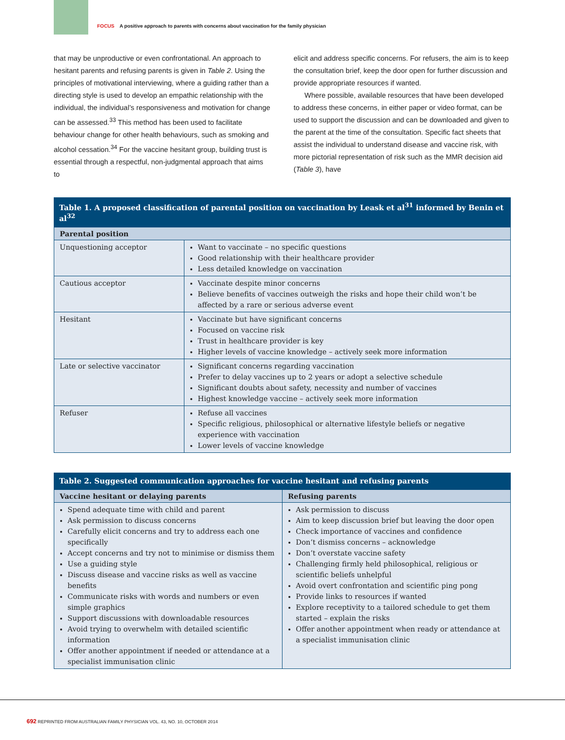FOCUS A positive approach to parents with concerns about vaccination for the family physician
that may be unproductive or even confrontational. An approach to hesitant parents and refusing parents is given in Table 2. Using the principles of motivational interviewing, where a guiding rather than a directing style is used to develop an empathic relationship with the individual, the individual’s responsiveness and motivation for change can be assessed.<sup>33</sup> This method has been used to facilitate behaviour change for other health behaviours, such as smoking and alcohol cessation.<sup>34</sup> For the vaccine hesitant group, building trust is essential through a respectful, non-judgmental approach that aims to
elicit and address specific concerns. For refusers, the aim is to keep the consultation brief, keep the door open for further discussion and provide appropriate resources if wanted.
Where possible, available resources that have been developed to address these concerns, in either paper or video format, can be used to support the discussion and can be downloaded and given to the parent at the time of the consultation. Specific fact sheets that assist the individual to understand disease and vaccine risk, with more pictorial representation of risk such as the MMR decision aid (Table 3), have
Table 1. A proposed classification of parental position on vaccination by Leask et al <sup>31</sup> informed by Benin et al <sup>32</sup>
| Parental position | |
| --- | --- |
| Unquestioning acceptor | Want to vaccinate – no specific questions Good relationship with their healthcare provider Less detailed knowledge on vaccination |
| Cautious acceptor | Vaccinate despite minor concerns Believe benefits of vaccines outweigh the risks and hope their child won’t be affected by a rare or serious adverse event |
| Hesitant | Vaccinate but have significant concerns Focused on vaccine risk Trust in healthcare provider is key Higher levels of vaccine knowledge – actively seek more information |
| Late or selective vaccinator | Significant concerns regarding vaccination Prefer to delay vaccines up to 2 years or adopt a selective schedule Significant doubts about safety, necessity and number of vaccines Highest knowledge vaccine – actively seek more information |
| Refuser | Refuse all vaccines Specific religious, philosophical or alternative lifestyle beliefs or negative experience with vaccination Lower levels of vaccine knowledge |
Table 2. Suggested communication approaches for vaccine hesitant and refusing parents
| Vaccine hesitant or delaying parents | Refusing parents |
| --- | --- |
| Spend adequate time with child and parent Ask permission to discuss concerns Carefully elicit concerns and try to address each one specifically Accept concerns and try not to minimise or dismiss them Use a guiding style Discuss disease and vaccine risks as well as vaccine benefits Communicate risks with words and numbers or even simple graphics Support discussions with downloadable resources Avoid trying to overwhelm with detailed scientific information Offer another appointment if needed or attendance at a specialist immunisation clinic | Ask permission to discuss Aim to keep discussion brief but leaving the door open Check importance of vaccines and confidence Don’t dismiss concerns – acknowledge Don’t overstate vaccine safety Challenging firmly held philosophical, religious or scientific beliefs unhelpful Avoid overt confrontation and scientific ping pong Provide links to resources if wanted Explore receptivity to a tailored schedule to get them started – explain the risks Offer another appointment when ready or attendance at a specialist immunisation clinic |
692 REPRINTED FROM AUSTRALIAN FAMILY PHYSICIAN VOL. 43, NO. 10, OCTOBER 2014